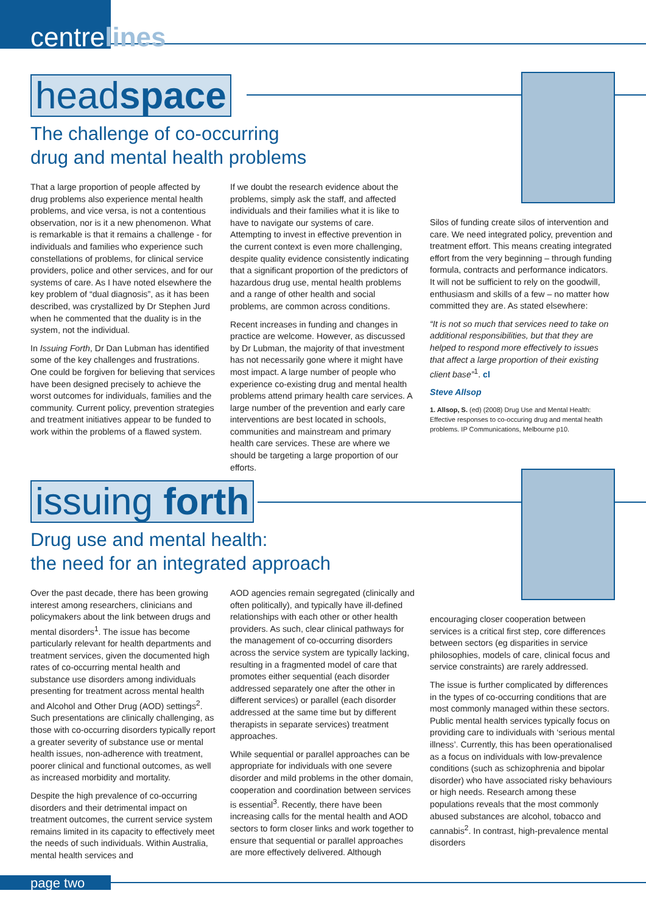centrelines
headspace
The challenge of co-occurring
drug and mental health problems
That a large proportion of people affected by drug problems also experience mental health problems, and vice versa, is not a contentious observation, nor is it a new phenomenon. What is remarkable is that it remains a challenge - for individuals and families who experience such constellations of problems, for clinical service providers, police and other services, and for our systems of care. As I have noted elsewhere the key problem of “dual diagnosis”, as it has been described, was crystallized by Dr Stephen Jurd when he commented that the duality is in the system, not the individual.
In Issuing Forth, Dr Dan Lubman has identified some of the key challenges and frustrations. One could be forgiven for believing that services have been designed precisely to achieve the worst outcomes for individuals, families and the community. Current policy, prevention strategies and treatment initiatives appear to be funded to work within the problems of a flawed system.
If we doubt the research evidence about the problems, simply ask the staff, and affected individuals and their families what it is like to have to navigate our systems of care. Attempting to invest in effective prevention in the current context is even more challenging, despite quality evidence consistently indicating that a significant proportion of the predictors of hazardous drug use, mental health problems and a range of other health and social problems, are common across conditions.
Recent increases in funding and changes in practice are welcome. However, as discussed by Dr Lubman, the majority of that investment has not necessarily gone where it might have most impact. A large number of people who experience co-existing drug and mental health problems attend primary health care services. A large number of the prevention and early care interventions are best located in schools, communities and mainstream and primary health care services. These are where we should be targeting a large proportion of our efforts.
Silos of funding create silos of intervention and care. We need integrated policy, prevention and treatment effort. This means creating integrated effort from the very beginning – through funding formula, contracts and performance indicators. It will not be sufficient to rely on the goodwill, enthusiasm and skills of a few – no matter how committed they are. As stated elsewhere:
“It is not so much that services need to take on additional responsibilities, but that they are helped to respond more effectively to issues that affect a large proportion of their existing client base”<sup>1</sup>. cl
Steve Allsop
1. Allsop, S. (ed) (2008) Drug Use and Mental Health: Effective responses to co-occuring drug and mental health problems. IP Communications, Melbourne p10.
issuing forth
Drug use and mental health:
the need for an integrated approach
Over the past decade, there has been growing interest among researchers, clinicians and policymakers about the link between drugs and mental disorders<sup>1</sup>. The issue has become particularly relevant for health departments and treatment services, given the documented high rates of co-occurring mental health and substance use disorders among individuals presenting for treatment across mental health and Alcohol and Other Drug (AOD) settings<sup>2</sup>. Such presentations are clinically challenging, as those with co-occurring disorders typically report a greater severity of substance use or mental health issues, non-adherence with treatment, poorer clinical and functional outcomes, as well as increased morbidity and mortality.
Despite the high prevalence of co-occurring disorders and their detrimental impact on treatment outcomes, the current service system remains limited in its capacity to effectively meet the needs of such individuals. Within Australia, mental health services and
AOD agencies remain segregated (clinically and often politically), and typically have ill-defined relationships with each other or other health providers. As such, clear clinical pathways for the management of co-occurring disorders across the service system are typically lacking, resulting in a fragmented model of care that promotes either sequential (each disorder addressed separately one after the other in different services) or parallel (each disorder addressed at the same time but by different therapists in separate services) treatment approaches.
While sequential or parallel approaches can be appropriate for individuals with one severe disorder and mild problems in the other domain, cooperation and coordination between services is essential<sup>3</sup>. Recently, there have been increasing calls for the mental health and AOD sectors to form closer links and work together to ensure that sequential or parallel approaches are more effectively delivered. Although
encouraging closer cooperation between services is a critical first step, core differences between sectors (eg disparities in service philosophies, models of care, clinical focus and service constraints) are rarely addressed.
The issue is further complicated by differences in the types of co-occurring conditions that are most commonly managed within these sectors. Public mental health services typically focus on providing care to individuals with ‘serious mental illness’. Currently, this has been operationalised as a focus on individuals with low-prevalence conditions (such as schizophrenia and bipolar disorder) who have associated risky behaviours or high needs. Research among these populations reveals that the most commonly abused substances are alcohol, tobacco and cannabis<sup>2</sup>. In contrast, high-prevalence mental disorders
page two